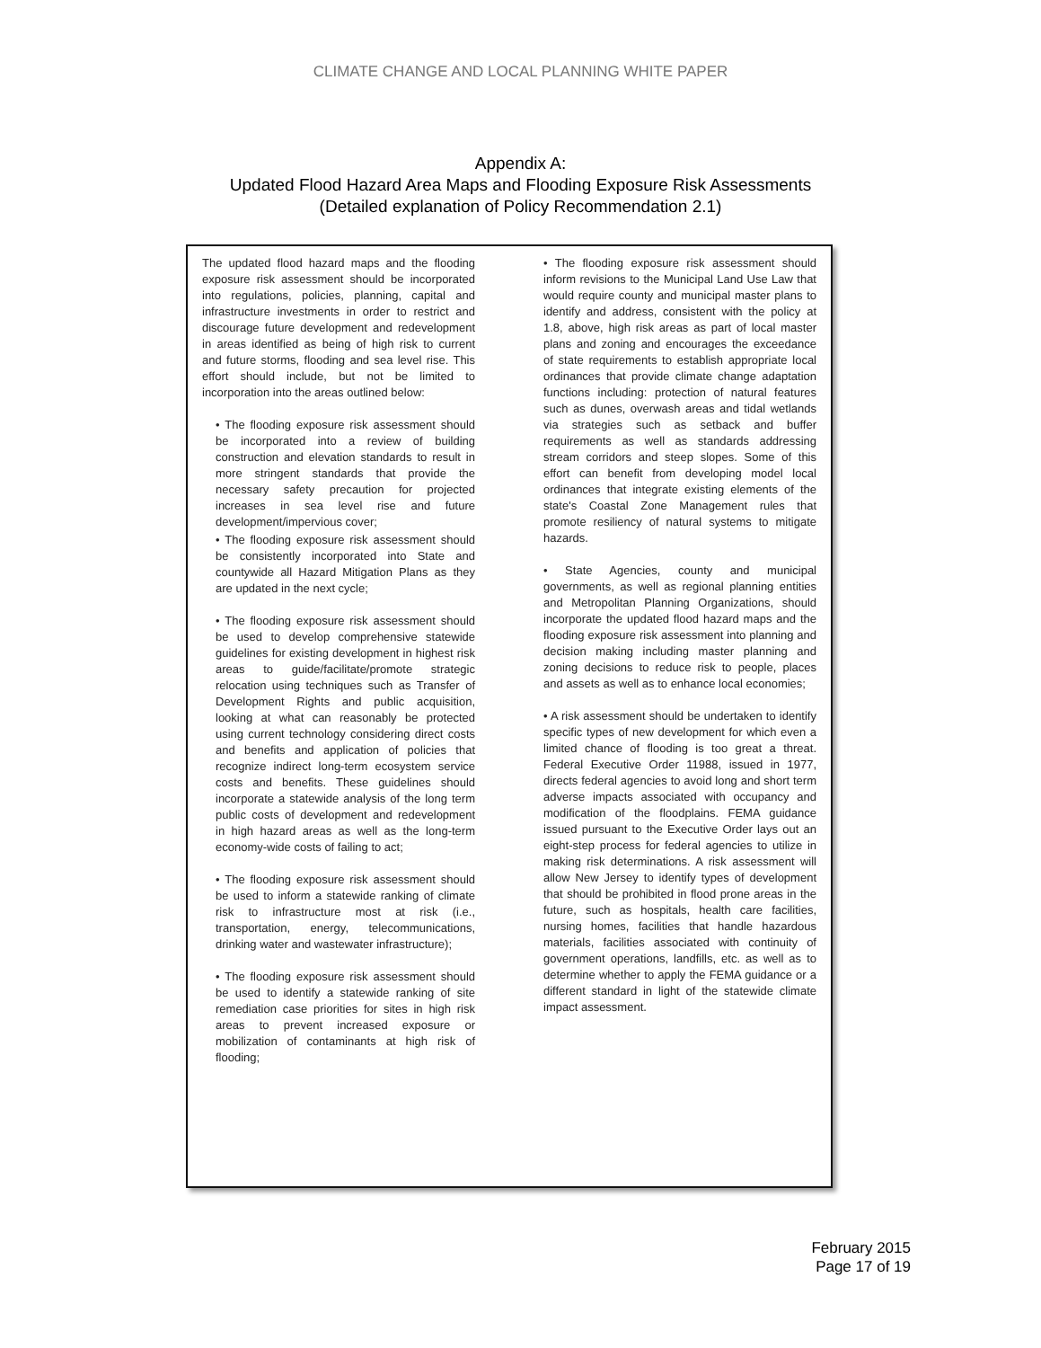CLIMATE CHANGE AND LOCAL PLANNING WHITE PAPER
Appendix A:
Updated Flood Hazard Area Maps and Flooding Exposure Risk Assessments
(Detailed explanation of Policy Recommendation 2.1)
The updated flood hazard maps and the flooding exposure risk assessment should be incorporated into regulations, policies, planning, capital and infrastructure investments in order to restrict and discourage future development and redevelopment in areas identified as being of high risk to current and future storms, flooding and sea level rise. This effort should include, but not be limited to incorporation into the areas outlined below:
• The flooding exposure risk assessment should be incorporated into a review of building construction and elevation standards to result in more stringent standards that provide the necessary safety precaution for projected increases in sea level rise and future development/impervious cover;
• The flooding exposure risk assessment should be consistently incorporated into State and countywide all Hazard Mitigation Plans as they are updated in the next cycle;
• The flooding exposure risk assessment should be used to develop comprehensive statewide guidelines for existing development in highest risk areas to guide/facilitate/promote strategic relocation using techniques such as Transfer of Development Rights and public acquisition, looking at what can reasonably be protected using current technology considering direct costs and benefits and application of policies that recognize indirect long-term ecosystem service costs and benefits. These guidelines should incorporate a statewide analysis of the long term public costs of development and redevelopment in high hazard areas as well as the long-term economy-wide costs of failing to act;
• The flooding exposure risk assessment should be used to inform a statewide ranking of climate risk to infrastructure most at risk (i.e., transportation, energy, telecommunications, drinking water and wastewater infrastructure);
• The flooding exposure risk assessment should be used to identify a statewide ranking of site remediation case priorities for sites in high risk areas to prevent increased exposure or mobilization of contaminants at high risk of flooding;
• The flooding exposure risk assessment should inform revisions to the Municipal Land Use Law that would require county and municipal master plans to identify and address, consistent with the policy at 1.8, above, high risk areas as part of local master plans and zoning and encourages the exceedance of state requirements to establish appropriate local ordinances that provide climate change adaptation functions including: protection of natural features such as dunes, overwash areas and tidal wetlands via strategies such as setback and buffer requirements as well as standards addressing stream corridors and steep slopes. Some of this effort can benefit from developing model local ordinances that integrate existing elements of the state's Coastal Zone Management rules that promote resiliency of natural systems to mitigate hazards.
• State Agencies, county and municipal governments, as well as regional planning entities and Metropolitan Planning Organizations, should incorporate the updated flood hazard maps and the flooding exposure risk assessment into planning and decision making including master planning and zoning decisions to reduce risk to people, places and assets as well as to enhance local economies;
• A risk assessment should be undertaken to identify specific types of new development for which even a limited chance of flooding is too great a threat. Federal Executive Order 11988, issued in 1977, directs federal agencies to avoid long and short term adverse impacts associated with occupancy and modification of the floodplains. FEMA guidance issued pursuant to the Executive Order lays out an eight-step process for federal agencies to utilize in making risk determinations. A risk assessment will allow New Jersey to identify types of development that should be prohibited in flood prone areas in the future, such as hospitals, health care facilities, nursing homes, facilities that handle hazardous materials, facilities associated with continuity of government operations, landfills, etc. as well as to determine whether to apply the FEMA guidance or a different standard in light of the statewide climate impact assessment.
February 2015
Page 17 of 19